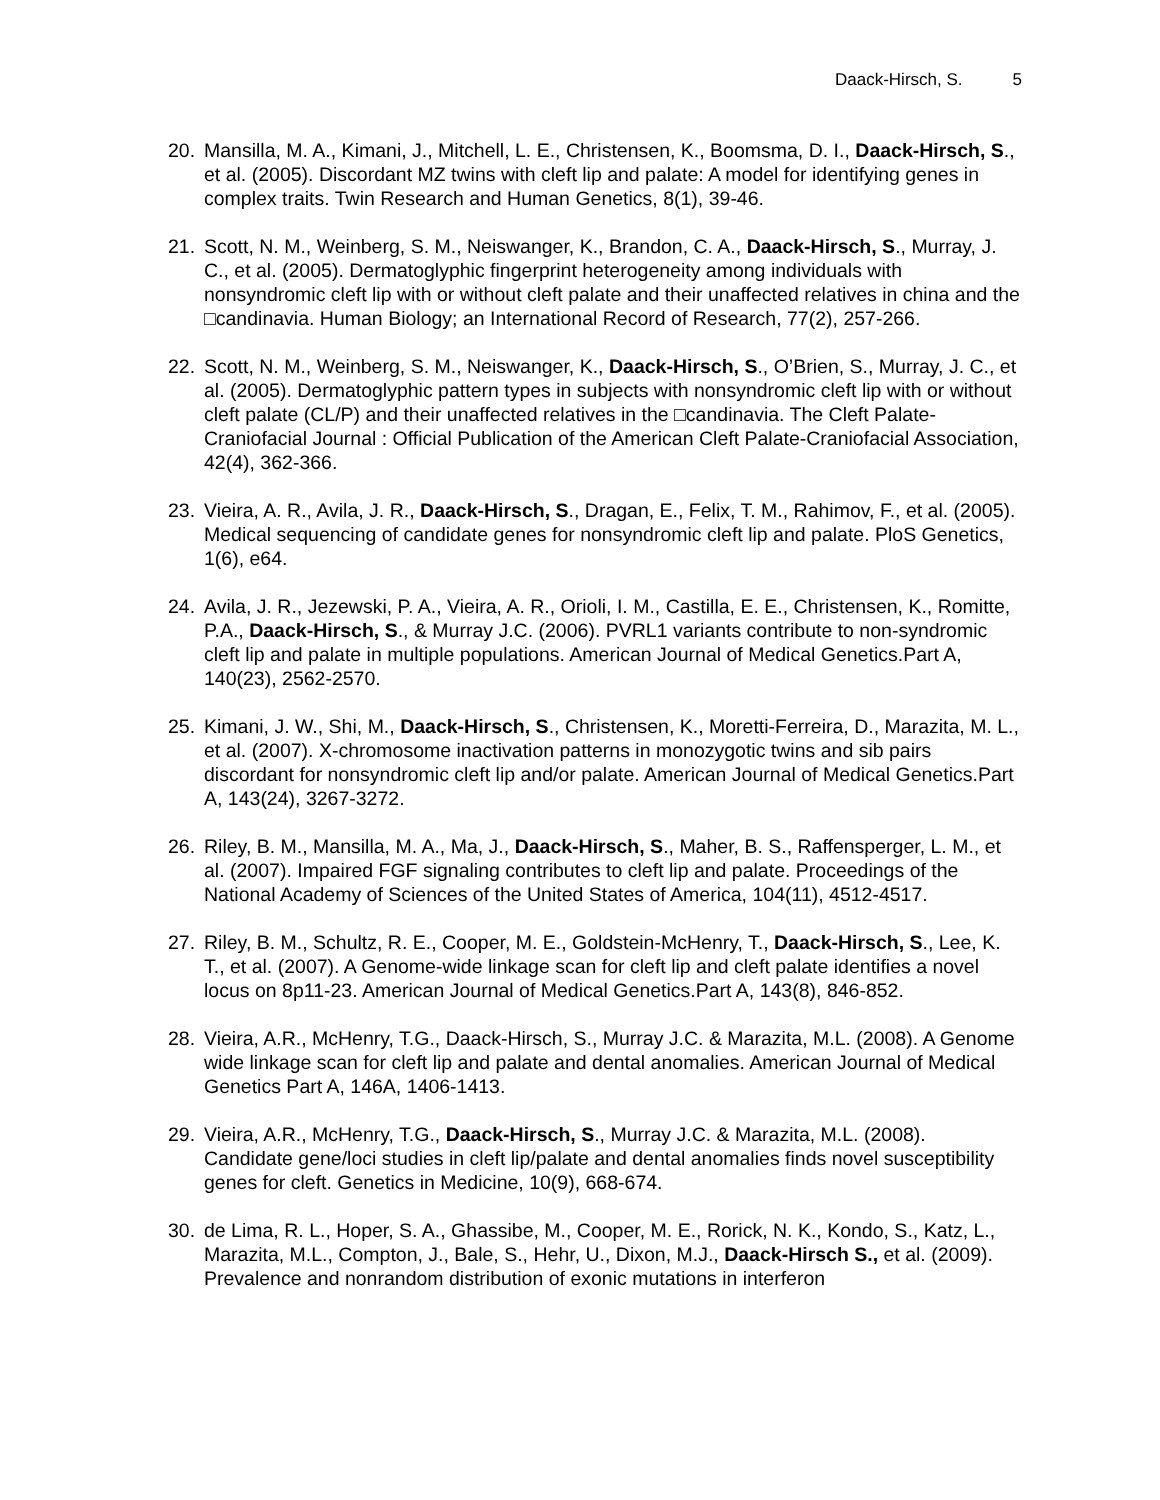Daack-Hirsch, S. 5
20. Mansilla, M. A., Kimani, J., Mitchell, L. E., Christensen, K., Boomsma, D. I., Daack-Hirsch, S., et al. (2005). Discordant MZ twins with cleft lip and palate: A model for identifying genes in complex traits. Twin Research and Human Genetics, 8(1), 39-46.
21. Scott, N. M., Weinberg, S. M., Neiswanger, K., Brandon, C. A., Daack-Hirsch, S., Murray, J. C., et al. (2005). Dermatoglyphic fingerprint heterogeneity among individuals with nonsyndromic cleft lip with or without cleft palate and their unaffected relatives in china and the □candinavia. Human Biology; an International Record of Research, 77(2), 257-266.
22. Scott, N. M., Weinberg, S. M., Neiswanger, K., Daack-Hirsch, S., O’Brien, S., Murray, J. C., et al. (2005). Dermatoglyphic pattern types in subjects with nonsyndromic cleft lip with or without cleft palate (CL/P) and their unaffected relatives in the □candinavia. The Cleft Palate-Craniofacial Journal : Official Publication of the American Cleft Palate-Craniofacial Association, 42(4), 362-366.
23. Vieira, A. R., Avila, J. R., Daack-Hirsch, S., Dragan, E., Felix, T. M., Rahimov, F., et al. (2005). Medical sequencing of candidate genes for nonsyndromic cleft lip and palate. PloS Genetics, 1(6), e64.
24. Avila, J. R., Jezewski, P. A., Vieira, A. R., Orioli, I. M., Castilla, E. E., Christensen, K., Romitte, P.A., Daack-Hirsch, S., & Murray J.C. (2006). PVRL1 variants contribute to non-syndromic cleft lip and palate in multiple populations. American Journal of Medical Genetics.Part A, 140(23), 2562-2570.
25. Kimani, J. W., Shi, M., Daack-Hirsch, S., Christensen, K., Moretti-Ferreira, D., Marazita, M. L., et al. (2007). X-chromosome inactivation patterns in monozygotic twins and sib pairs discordant for nonsyndromic cleft lip and/or palate. American Journal of Medical Genetics.Part A, 143(24), 3267-3272.
26. Riley, B. M., Mansilla, M. A., Ma, J., Daack-Hirsch, S., Maher, B. S., Raffensperger, L. M., et al. (2007). Impaired FGF signaling contributes to cleft lip and palate. Proceedings of the National Academy of Sciences of the United States of America, 104(11), 4512-4517.
27. Riley, B. M., Schultz, R. E., Cooper, M. E., Goldstein-McHenry, T., Daack-Hirsch, S., Lee, K. T., et al. (2007). A Genome-wide linkage scan for cleft lip and cleft palate identifies a novel locus on 8p11-23. American Journal of Medical Genetics.Part A, 143(8), 846-852.
28. Vieira, A.R., McHenry, T.G., Daack-Hirsch, S., Murray J.C. & Marazita, M.L. (2008). A Genome wide linkage scan for cleft lip and palate and dental anomalies. American Journal of Medical Genetics Part A, 146A, 1406-1413.
29. Vieira, A.R., McHenry, T.G., Daack-Hirsch, S., Murray J.C. & Marazita, M.L. (2008). Candidate gene/loci studies in cleft lip/palate and dental anomalies finds novel susceptibility genes for cleft. Genetics in Medicine, 10(9), 668-674.
30. de Lima, R. L., Hoper, S. A., Ghassibe, M., Cooper, M. E., Rorick, N. K., Kondo, S., Katz, L., Marazita, M.L., Compton, J., Bale, S., Hehr, U., Dixon, M.J., Daack-Hirsch S., et al. (2009). Prevalence and nonrandom distribution of exonic mutations in interferon